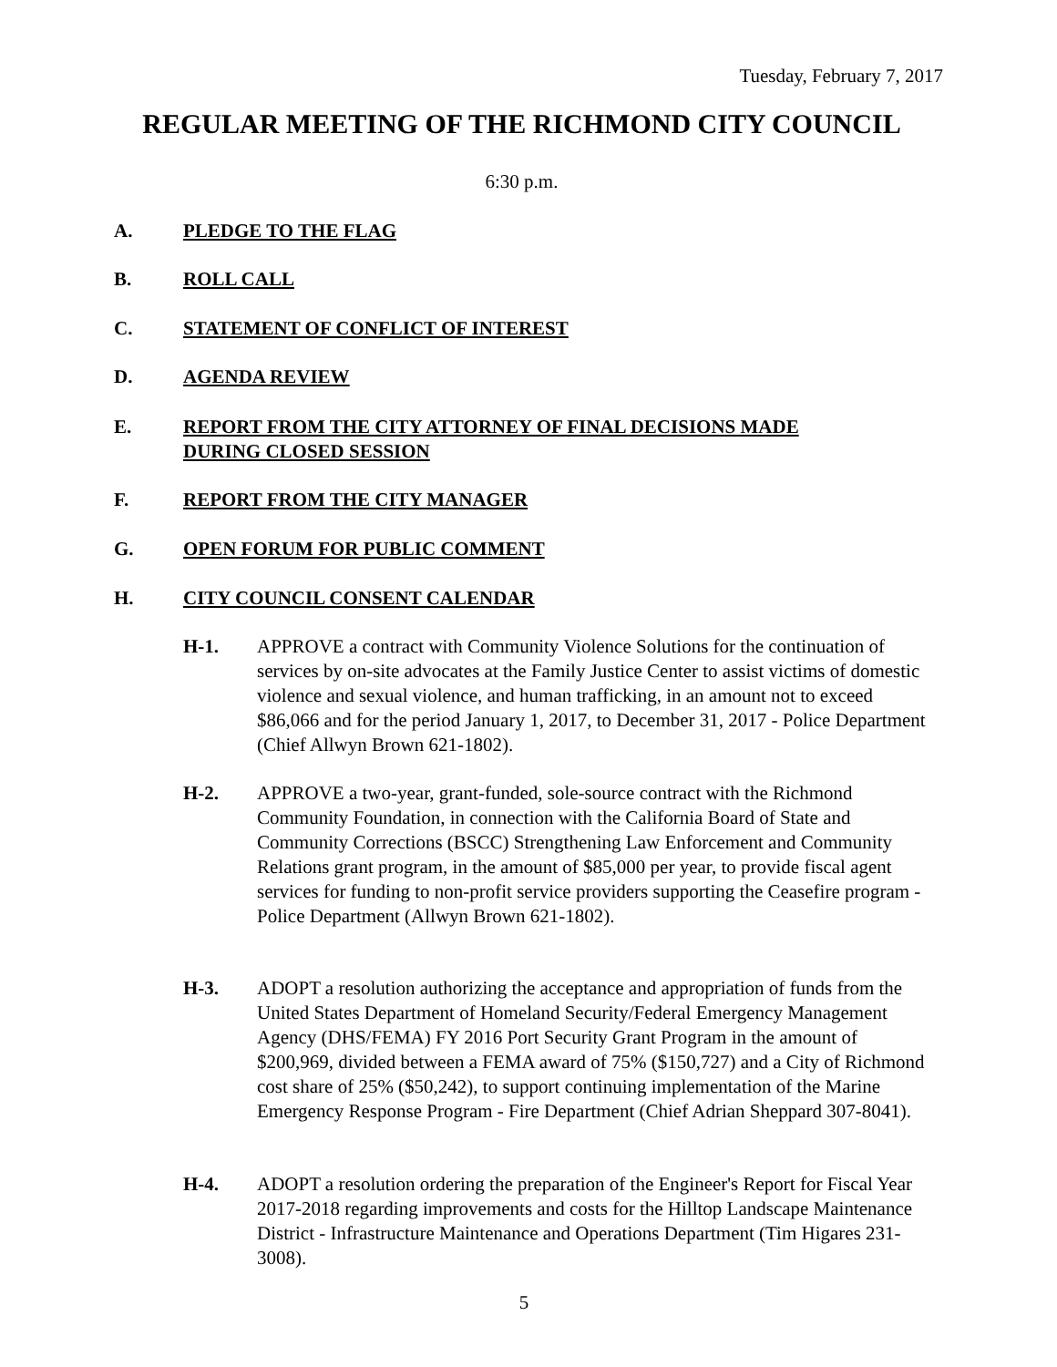Tuesday, February 7, 2017
REGULAR MEETING OF THE RICHMOND CITY COUNCIL
6:30 p.m.
A. PLEDGE TO THE FLAG
B. ROLL CALL
C. STATEMENT OF CONFLICT OF INTEREST
D. AGENDA REVIEW
E. REPORT FROM THE CITY ATTORNEY OF FINAL DECISIONS MADE DURING CLOSED SESSION
F. REPORT FROM THE CITY MANAGER
G. OPEN FORUM FOR PUBLIC COMMENT
H. CITY COUNCIL CONSENT CALENDAR
H-1. APPROVE a contract with Community Violence Solutions for the continuation of services by on-site advocates at the Family Justice Center to assist victims of domestic violence and sexual violence, and human trafficking, in an amount not to exceed $86,066 and for the period January 1, 2017, to December 31, 2017 - Police Department (Chief Allwyn Brown 621-1802).
H-2. APPROVE a two-year, grant-funded, sole-source contract with the Richmond Community Foundation, in connection with the California Board of State and Community Corrections (BSCC) Strengthening Law Enforcement and Community Relations grant program, in the amount of $85,000 per year, to provide fiscal agent services for funding to non-profit service providers supporting the Ceasefire program - Police Department (Allwyn Brown 621-1802).
H-3. ADOPT a resolution authorizing the acceptance and appropriation of funds from the United States Department of Homeland Security/Federal Emergency Management Agency (DHS/FEMA) FY 2016 Port Security Grant Program in the amount of $200,969, divided between a FEMA award of 75% ($150,727) and a City of Richmond cost share of 25% ($50,242), to support continuing implementation of the Marine Emergency Response Program - Fire Department (Chief Adrian Sheppard 307-8041).
H-4. ADOPT a resolution ordering the preparation of the Engineer's Report for Fiscal Year 2017-2018 regarding improvements and costs for the Hilltop Landscape Maintenance District - Infrastructure Maintenance and Operations Department (Tim Higares 231-3008).
5